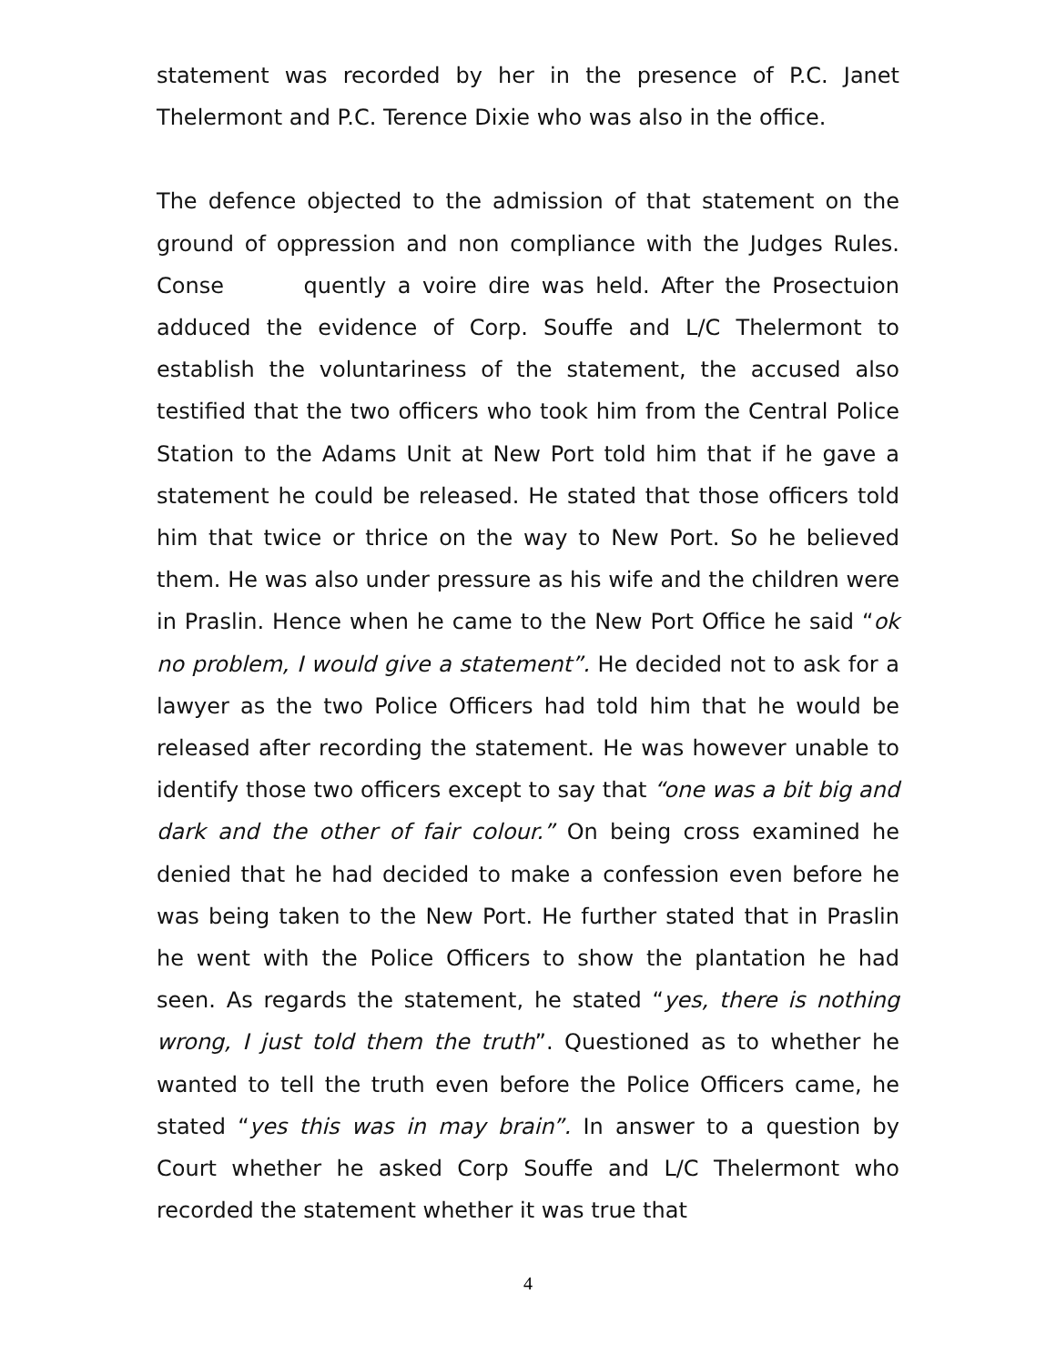statement was recorded by her in the presence of P.C. Janet Thelermont and P.C. Terence Dixie who was also in the office.
The defence objected to the admission of that statement on the ground of oppression and non compliance with the Judges Rules. Conse quently a voire dire was held. After the Prosectuion adduced the evidence of Corp. Souffe and L/C Thelermont to establish the voluntariness of the statement, the accused also testified that the two officers who took him from the Central Police Station to the Adams Unit at New Port told him that if he gave a statement he could be released. He stated that those officers told him that twice or thrice on the way to New Port. So he believed them. He was also under pressure as his wife and the children were in Praslin. Hence when he came to the New Port Office he said “ok no problem, I would give a statement”. He decided not to ask for a lawyer as the two Police Officers had told him that he would be released after recording the statement. He was however unable to identify those two officers except to say that “one was a bit big and dark and the other of fair colour.” On being cross examined he denied that he had decided to make a confession even before he was being taken to the New Port. He further stated that in Praslin he went with the Police Officers to show the plantation he had seen. As regards the statement, he stated “yes, there is nothing wrong, I just told them the truth”. Questioned as to whether he wanted to tell the truth even before the Police Officers came, he stated “yes this was in may brain”. In answer to a question by Court whether he asked Corp Souffe and L/C Thelermont who recorded the statement whether it was true that
4